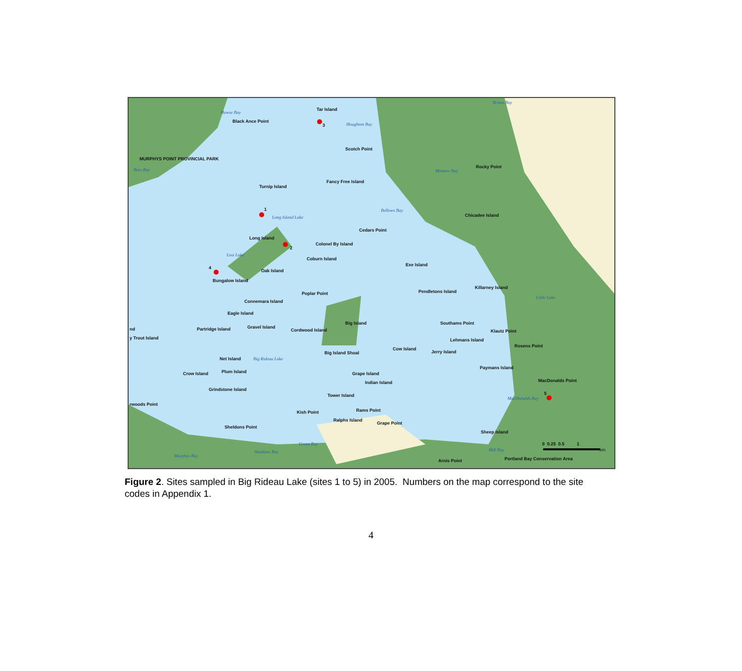Tar Island
3
Hawse Bay
Black Ance Point
Houghton Bay
Briton Bay
Scotch Point
MURPHYS POINT PROVINCIAL PARK
Boss Bay
Rocky Point
Minnow Bay
Fancy Free Island
Turnip Island
1 Bellows Bay
Long Island Lake Chicadee Island
Cedars Point
Long Island
Colonel By Island
2
Lost Lake
Coburn Island
Exe Island
4
Oak Island
Bungalow Island
Killarney Island
Pendletons Island Poplar Point
Little Lake
Connemara Island
Eagle Island
Big Island Southams Point
nd Partridge Island Gravel Island
Cordwood Island Klautz Point
y Trout Island Lehmans Island
Rosens Point
Cow Island
Jerry Island Big Island Shoal
Net Island Big Rideau Lake
Paymans Island
Plum Island Crow Island Grape Island
Indian Island MacDonalds Point
Grindstone Island
5 Tower Island
MacDonalds Bay
rwoods Point
Rams Point Kish Point
Ralphs Island
Grape Point
Sheldons Point
Sheep Island
Green Bay 0 0.25 0.5 1
km Sheldons Bay Mill Bay
Murphys Bay
Portland Bay Conservation Area Arnis Point
Figure 2. Sites sampled in Big Rideau Lake (sites 1 to 5) in 2005. Numbers on the map correspond to the site codes in Appendix 1.
4